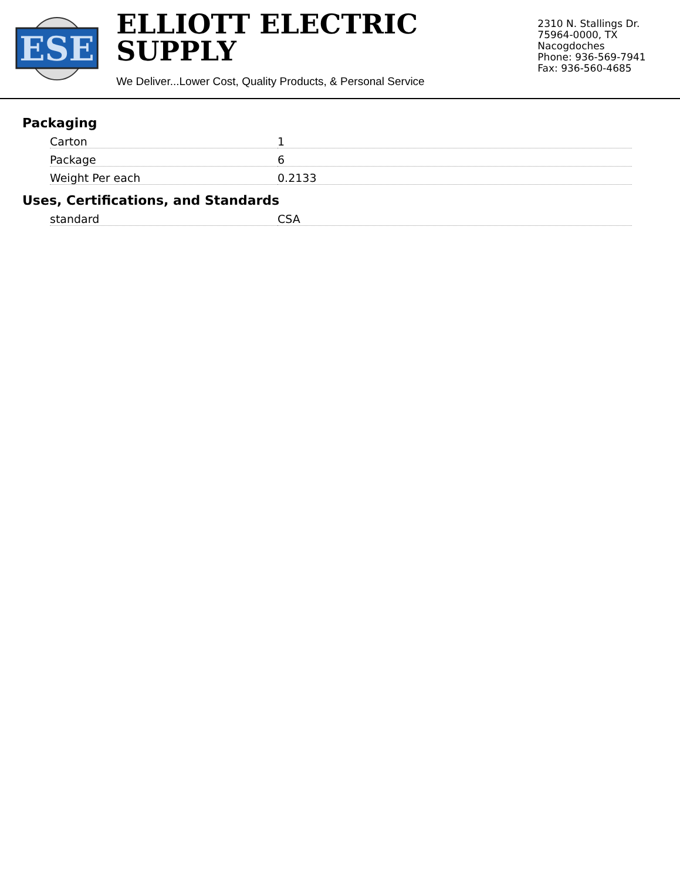ESE
ELLIOTT ELECTRIC SUPPLY
We Deliver...Lower Cost, Quality Products, & Personal Service
2310 N. Stallings Dr.
75964-0000, TX Nacogdoches
Phone: 936-569-7941
Fax: 936-560-4685
Packaging
| Carton | 1 |
| Package | 6 |
| Weight Per each | 0.2133 |
Uses, Certifications, and Standards
| standard | CSA |